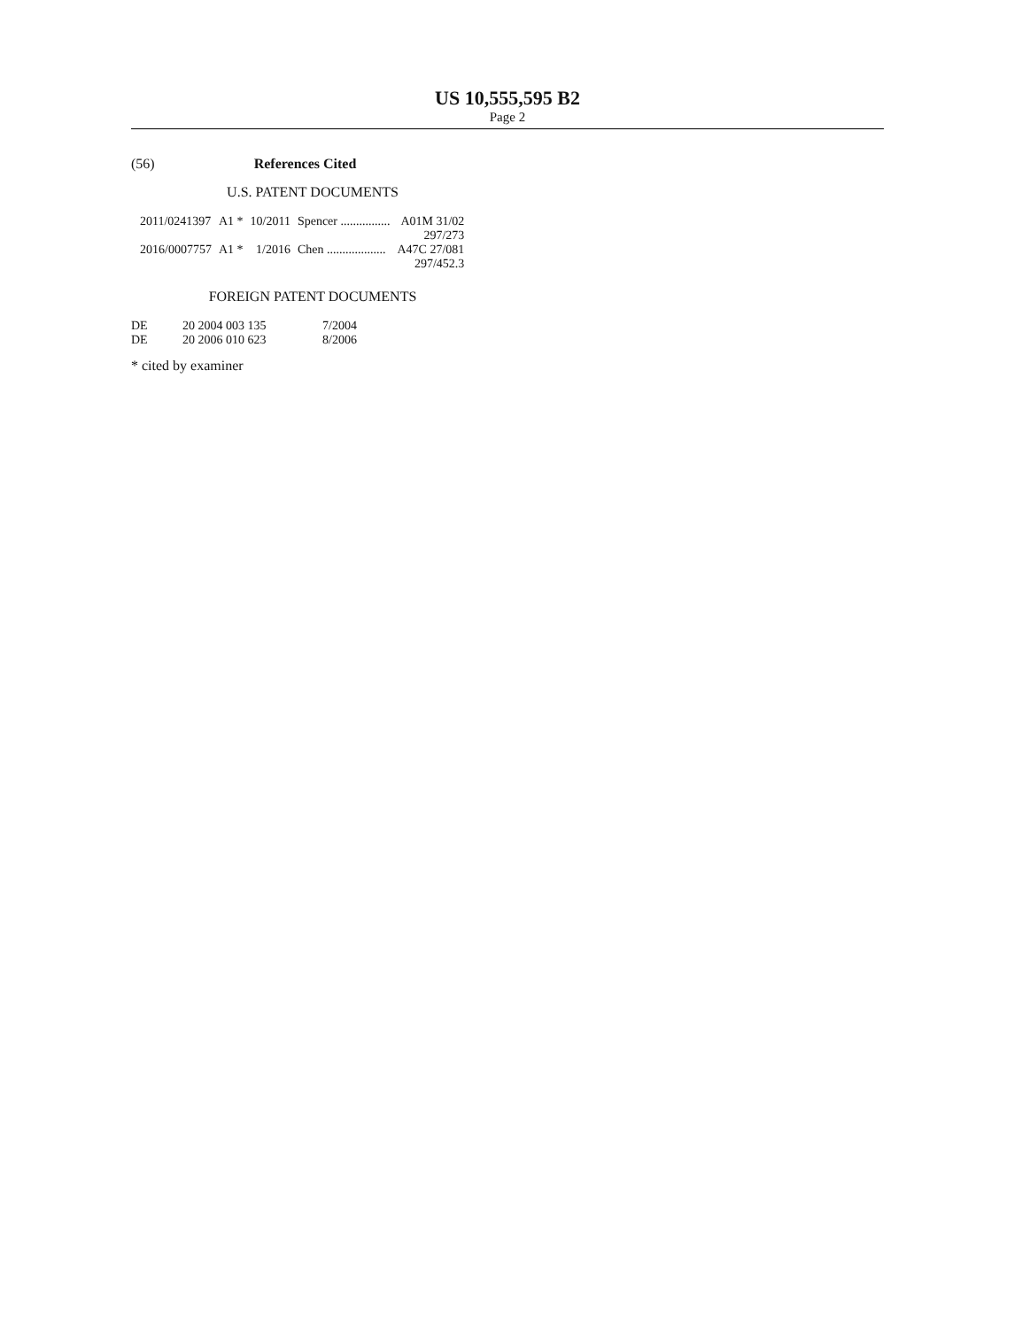US 10,555,595 B2
Page 2
(56) References Cited
U.S. PATENT DOCUMENTS
| 2011/0241397 | A1 * | 10/2011 | Spencer ................ | A01M 31/02 |
| | | | | 297/273 |
| 2016/0007757 | A1 * | 1/2016 | Chen ................... | A47C 27/081 |
| | | | | 297/452.3 |
FOREIGN PATENT DOCUMENTS
| DE | 20 2004 003 135 | 7/2004 |
| DE | 20 2006 010 623 | 8/2006 |
* cited by examiner